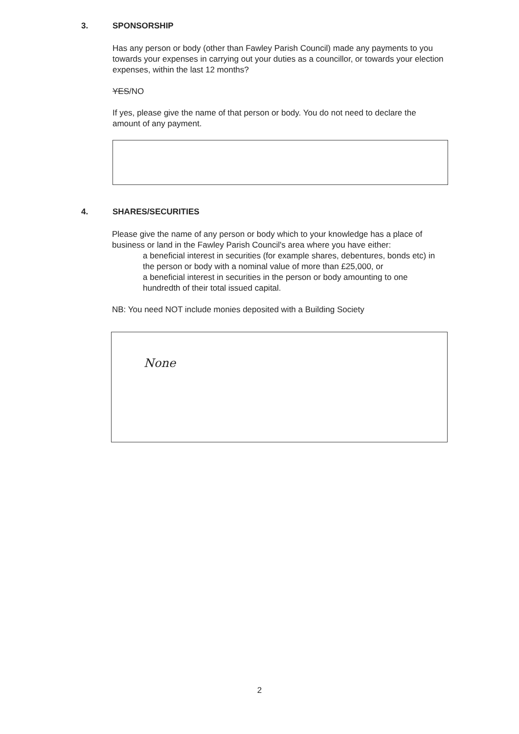3. SPONSORSHIP
Has any person or body (other than Fawley Parish Council) made any payments to you towards your expenses in carrying out your duties as a councillor, or towards your election expenses, within the last 12 months?
YES/NO
If yes, please give the name of that person or body. You do not need to declare the amount of any payment.
4. SHARES/SECURITIES
Please give the name of any person or body which to your knowledge has a place of business or land in the Fawley Parish Council's area where you have either:
a beneficial interest in securities (for example shares, debentures, bonds etc) in the person or body with a nominal value of more than £25,000, or
a beneficial interest in securities in the person or body amounting to one hundredth of their total issued capital.
NB: You need NOT include monies deposited with a Building Society
None
2